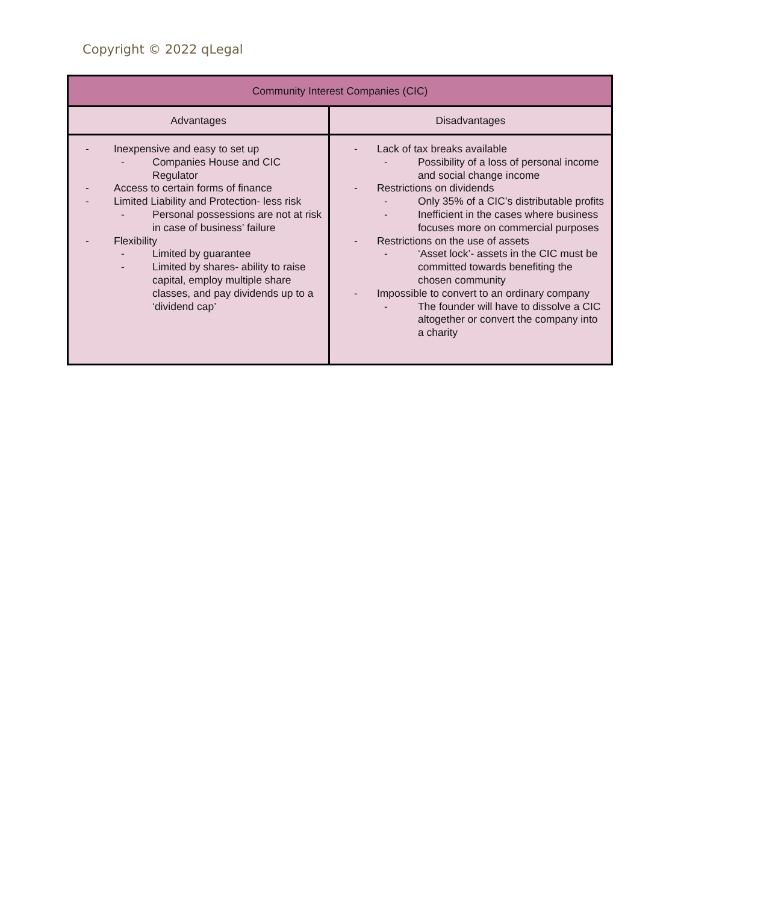Copyright © 2022 qLegal
| Community Interest Companies (CIC) | |
| --- | --- |
| Advantages | Disadvantages |
| - Inexpensive and easy to set up - Companies House and CIC Regulator - Access to certain forms of finance - Limited Liability and Protection- less risk - Personal possessions are not at risk in case of business’ failure - Flexibility - Limited by guarantee - Limited by shares- ability to raise capital, employ multiple share classes, and pay dividends up to a ‘dividend cap’ | - Lack of tax breaks available - Possibility of a loss of personal income and social change income - Restrictions on dividends - Only 35% of a CIC’s distributable profits - Inefficient in the cases where business focuses more on commercial purposes - Restrictions on the use of assets - ‘Asset lock’- assets in the CIC must be committed towards benefiting the chosen community - Impossible to convert to an ordinary company - The founder will have to dissolve a CIC altogether or convert the company into a charity |